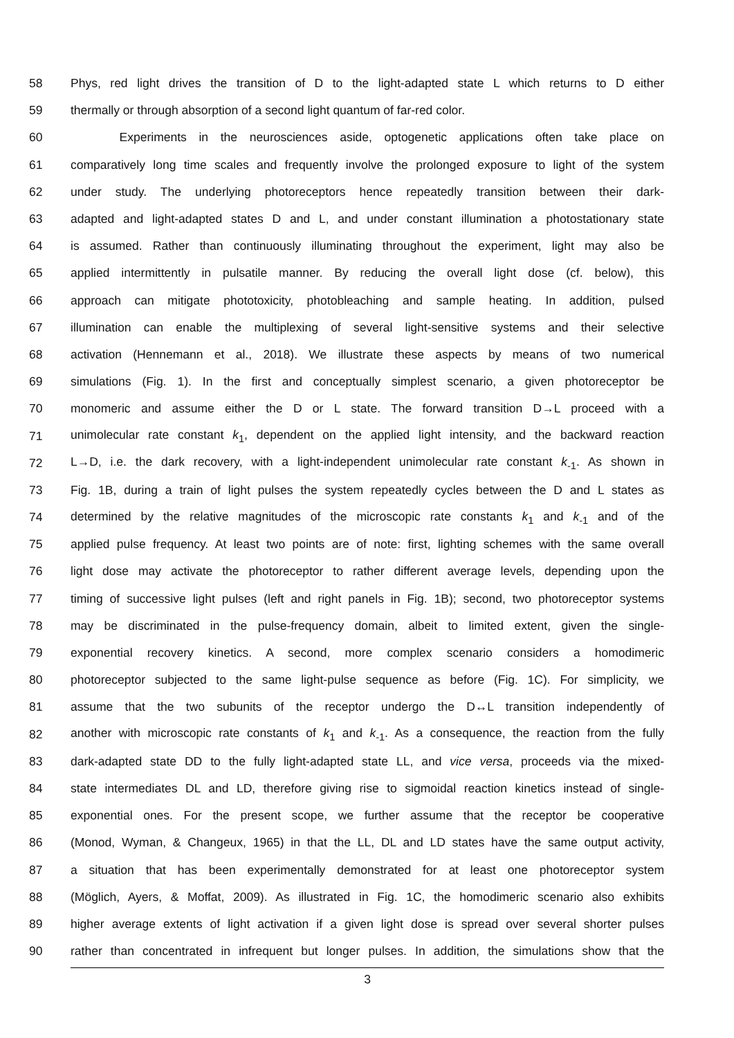58 Phys, red light drives the transition of D to the light-adapted state L which returns to D either
59 thermally or through absorption of a second light quantum of far-red color.
60 Experiments in the neurosciences aside, optogenetic applications often take place on
61 comparatively long time scales and frequently involve the prolonged exposure to light of the system
62 under study. The underlying photoreceptors hence repeatedly transition between their dark-
63 adapted and light-adapted states D and L, and under constant illumination a photostationary state
64 is assumed. Rather than continuously illuminating throughout the experiment, light may also be
65 applied intermittently in pulsatile manner. By reducing the overall light dose (cf. below), this
66 approach can mitigate phototoxicity, photobleaching and sample heating. In addition, pulsed
67 illumination can enable the multiplexing of several light-sensitive systems and their selective
68 activation (Hennemann et al., 2018). We illustrate these aspects by means of two numerical
69 simulations (Fig. 1). In the first and conceptually simplest scenario, a given photoreceptor be
70 monomeric and assume either the D or L state. The forward transition D→L proceed with a
71 unimolecular rate constant k<sub>1</sub>, dependent on the applied light intensity, and the backward reaction
72 L→D, i.e. the dark recovery, with a light-independent unimolecular rate constant k<sub>-1</sub>. As shown in
73 Fig. 1B, during a train of light pulses the system repeatedly cycles between the D and L states as
74 determined by the relative magnitudes of the microscopic rate constants k<sub>1</sub> and k<sub>-1</sub> and of the
75 applied pulse frequency. At least two points are of note: first, lighting schemes with the same overall
76 light dose may activate the photoreceptor to rather different average levels, depending upon the
77 timing of successive light pulses (left and right panels in Fig. 1B); second, two photoreceptor systems
78 may be discriminated in the pulse-frequency domain, albeit to limited extent, given the single-
79 exponential recovery kinetics. A second, more complex scenario considers a homodimeric
80 photoreceptor subjected to the same light-pulse sequence as before (Fig. 1C). For simplicity, we
81 assume that the two subunits of the receptor undergo the D↔L transition independently of
82 another with microscopic rate constants of k<sub>1</sub> and k<sub>-1</sub>. As a consequence, the reaction from the fully
83 dark-adapted state DD to the fully light-adapted state LL, and vice versa, proceeds via the mixed-
84 state intermediates DL and LD, therefore giving rise to sigmoidal reaction kinetics instead of single-
85 exponential ones. For the present scope, we further assume that the receptor be cooperative
86 (Monod, Wyman, & Changeux, 1965) in that the LL, DL and LD states have the same output activity,
87 a situation that has been experimentally demonstrated for at least one photoreceptor system
88 (Möglich, Ayers, & Moffat, 2009). As illustrated in Fig. 1C, the homodimeric scenario also exhibits
89 higher average extents of light activation if a given light dose is spread over several shorter pulses
90 rather than concentrated in infrequent but longer pulses. In addition, the simulations show that the
3